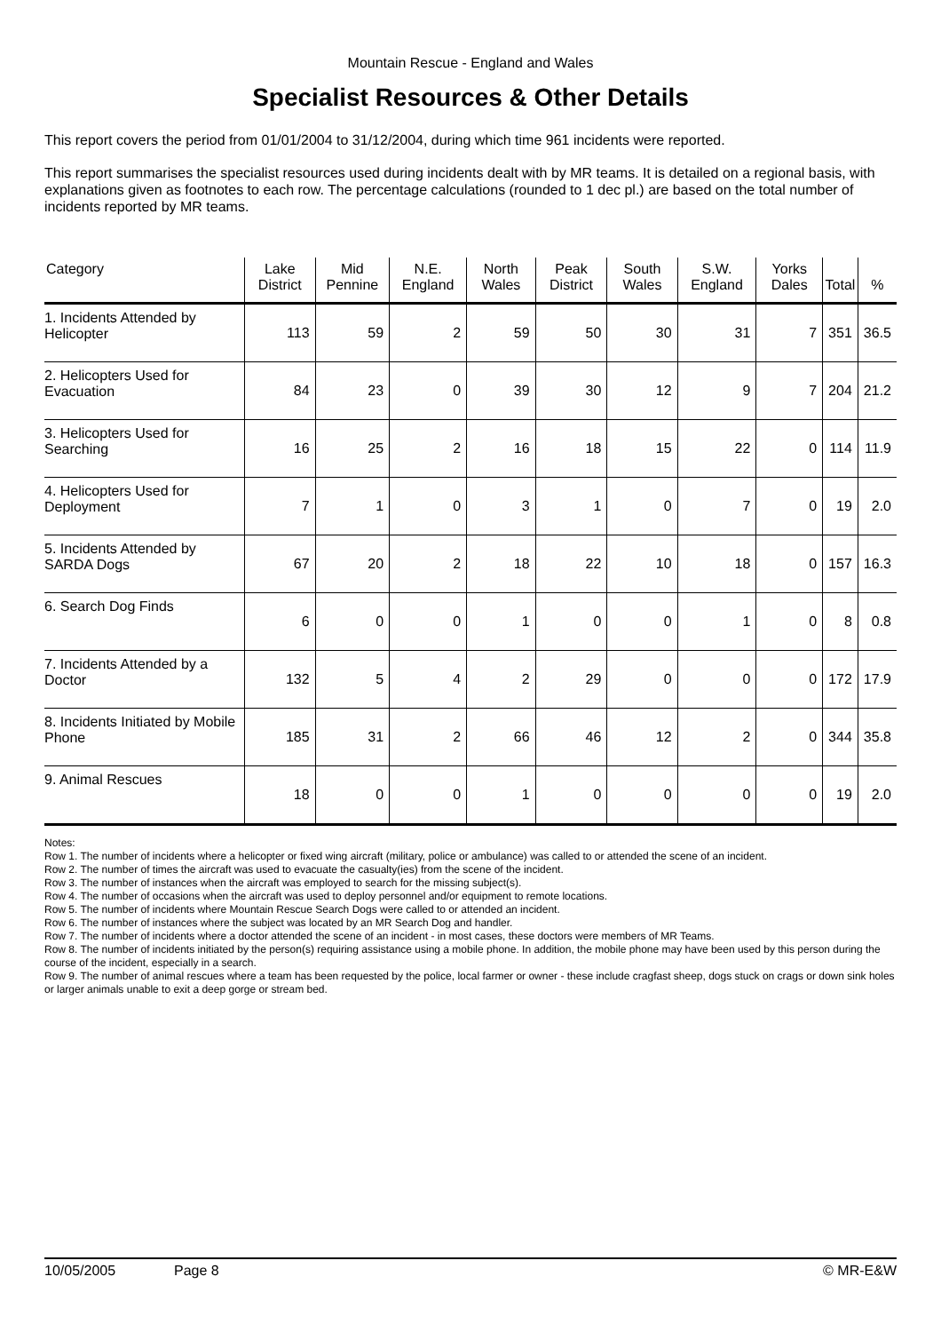Mountain Rescue - England and Wales
Specialist Resources & Other Details
This report covers the period from 01/01/2004 to 31/12/2004, during which time 961 incidents were reported.
This report summarises the specialist resources used during incidents dealt with by MR teams. It is detailed on a regional basis, with explanations given as footnotes to each row. The percentage calculations (rounded to 1 dec pl.) are based on the total number of incidents reported by MR teams.
| Category | Lake District | Mid Pennine | N.E. England | North Wales | Peak District | South Wales | S.W. England | Yorks Dales | Total | % |
| --- | --- | --- | --- | --- | --- | --- | --- | --- | --- | --- |
| 1. Incidents Attended by Helicopter | 113 | 59 | 2 | 59 | 50 | 30 | 31 | 7 | 351 | 36.5 |
| 2. Helicopters Used for Evacuation | 84 | 23 | 0 | 39 | 30 | 12 | 9 | 7 | 204 | 21.2 |
| 3. Helicopters Used for Searching | 16 | 25 | 2 | 16 | 18 | 15 | 22 | 0 | 114 | 11.9 |
| 4. Helicopters Used for Deployment | 7 | 1 | 0 | 3 | 1 | 0 | 7 | 0 | 19 | 2.0 |
| 5. Incidents Attended by SARDA Dogs | 67 | 20 | 2 | 18 | 22 | 10 | 18 | 0 | 157 | 16.3 |
| 6. Search Dog Finds | 6 | 0 | 0 | 1 | 0 | 0 | 1 | 0 | 8 | 0.8 |
| 7. Incidents Attended by a Doctor | 132 | 5 | 4 | 2 | 29 | 0 | 0 | 0 | 172 | 17.9 |
| 8. Incidents Initiated by Mobile Phone | 185 | 31 | 2 | 66 | 46 | 12 | 2 | 0 | 344 | 35.8 |
| 9. Animal Rescues | 18 | 0 | 0 | 1 | 0 | 0 | 0 | 0 | 19 | 2.0 |
Notes:
Row 1. The number of incidents where a helicopter or fixed wing aircraft (military, police or ambulance) was called to or attended the scene of an incident.
Row 2. The number of times the aircraft was used to evacuate the casualty(ies) from the scene of the incident.
Row 3. The number of instances when the aircraft was employed to search for the missing subject(s).
Row 4. The number of occasions when the aircraft was used to deploy personnel and/or equipment to remote locations.
Row 5. The number of incidents where Mountain Rescue Search Dogs were called to or attended an incident.
Row 6. The number of instances where the subject was located by an MR Search Dog and handler.
Row 7. The number of incidents where a doctor attended the scene of an incident - in most cases, these doctors were members of MR Teams.
Row 8. The number of incidents initiated by the person(s) requiring assistance using a mobile phone. In addition, the mobile phone may have been used by this person during the course of the incident, especially in a search.
Row 9. The number of animal rescues where a team has been requested by the police, local farmer or owner - these include cragfast sheep, dogs stuck on crags or down sink holes or larger animals unable to exit a deep gorge or stream bed.
10/05/2005 Page 8 © MR-E&W